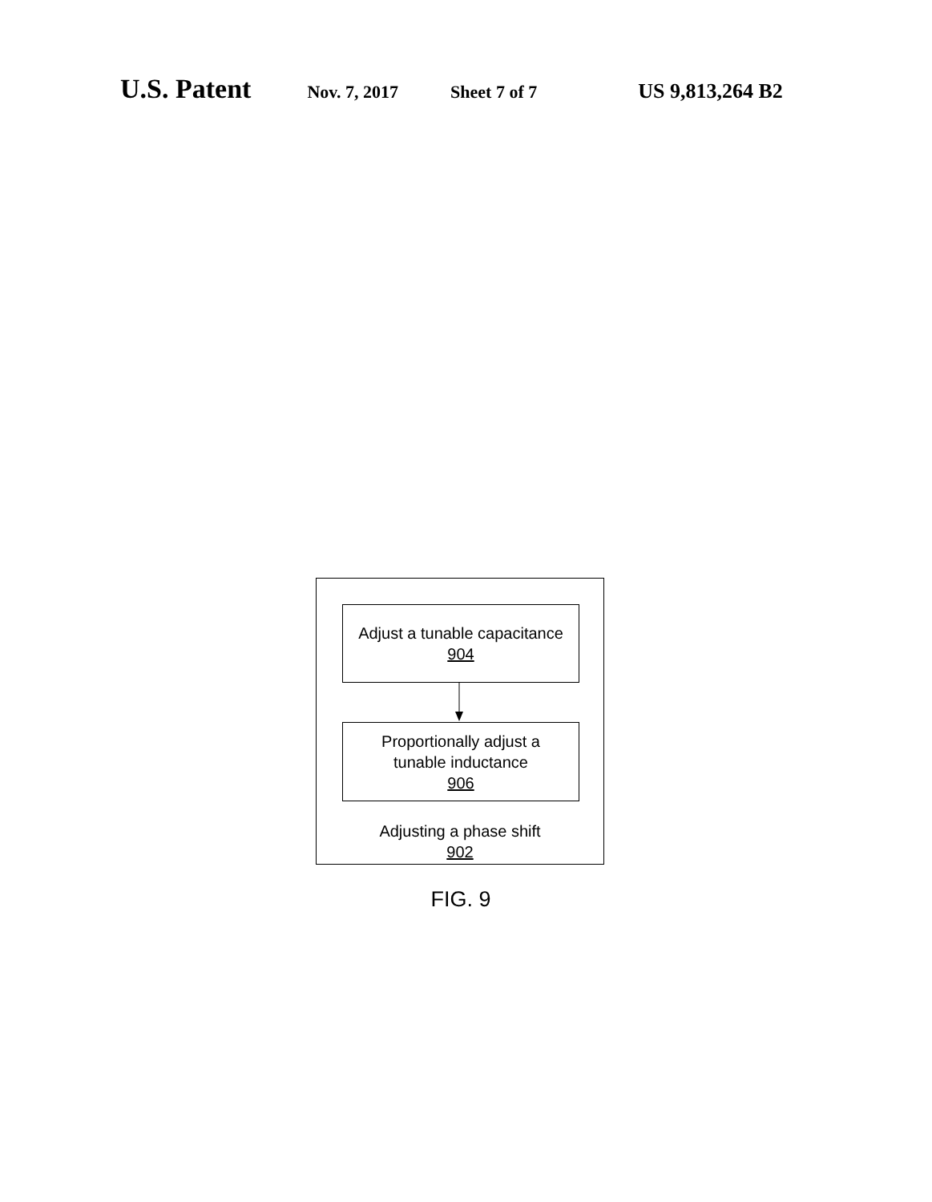U.S. Patent
Nov. 7, 2017 Sheet 7 of 7
US 9,813,264 B2
Adjust a tunable capacitance
904
Proportionally adjust a
tunable inductance
906
Adjusting a phase shift
902
FIG. 9